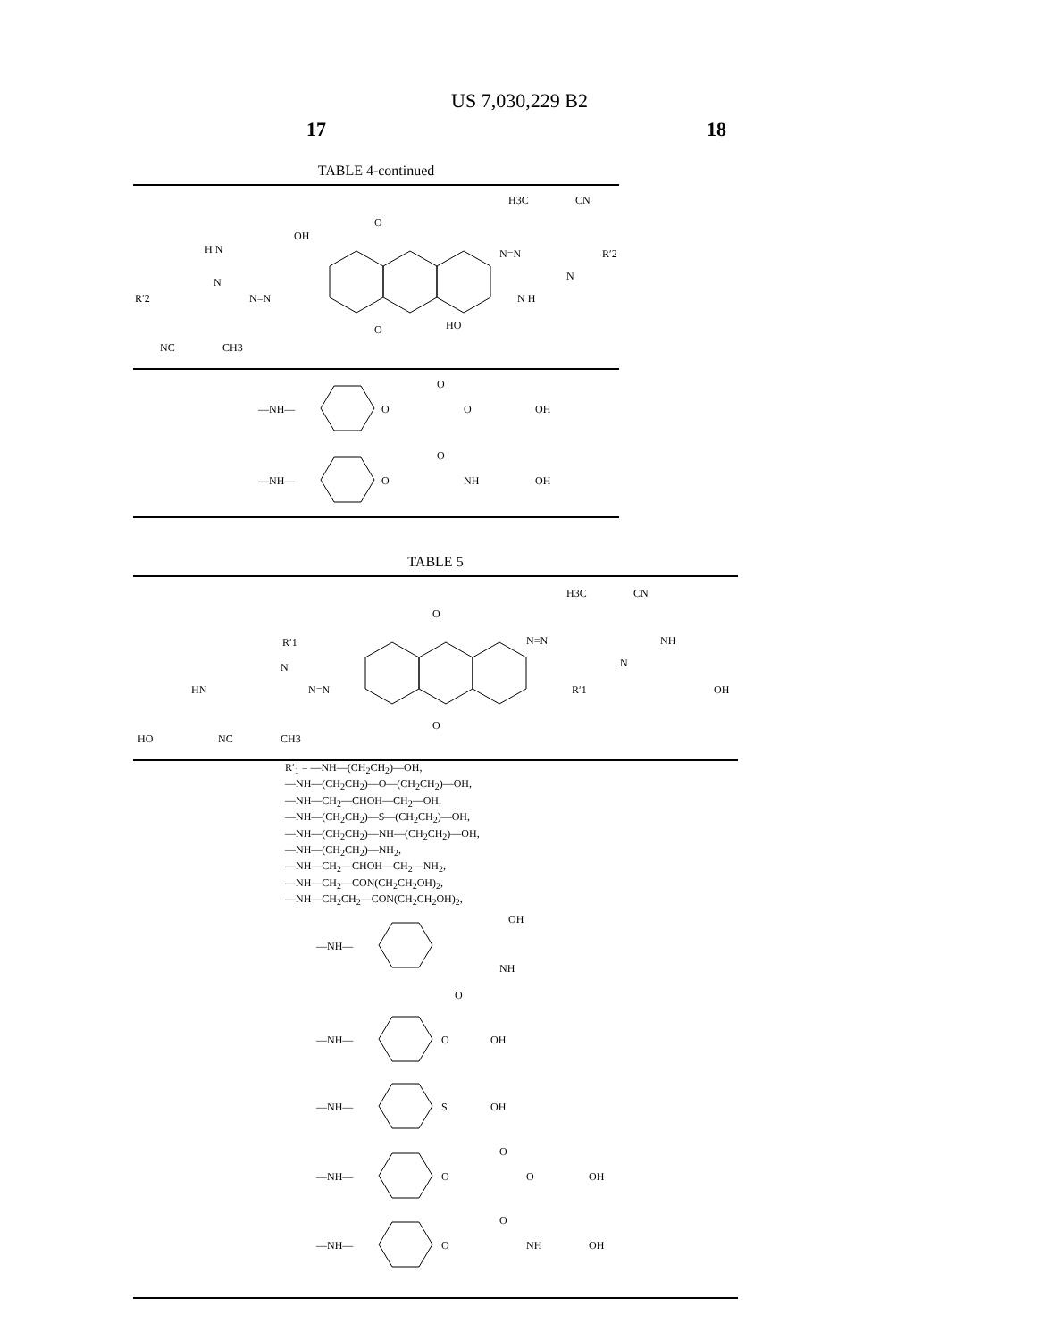US 7,030,229 B2
17 18
TABLE 4-continued
O
O
N=N
N=N
N
H N
OH
R′2
NC
CH3
H3C
CN
R′2
N
N H
HO
—NH—
O
O
O
OH
—NH—
O
O
NH
OH
TABLE 5
O
O
N=N
N=N
N
R′1
HN
HO
NC
CH3
H3C
CN
NH
N
R′1
OH
R′<sub>1</sub> = —NH—(CH<sub>2</sub>CH<sub>2</sub>)—OH,
—NH—(CH<sub>2</sub>CH<sub>2</sub>)—O—(CH<sub>2</sub>CH<sub>2</sub>)—OH,
—NH—CH<sub>2</sub>—CHOH—CH<sub>2</sub>—OH,
—NH—(CH<sub>2</sub>CH<sub>2</sub>)—S—(CH<sub>2</sub>CH<sub>2</sub>)—OH,
—NH—(CH<sub>2</sub>CH<sub>2</sub>)—NH—(CH<sub>2</sub>CH<sub>2</sub>)—OH,
—NH—(CH<sub>2</sub>CH<sub>2</sub>)—NH<sub>2</sub>,
—NH—CH<sub>2</sub>—CHOH—CH<sub>2</sub>—NH<sub>2</sub>,
—NH—CH<sub>2</sub>—CON(CH<sub>2</sub>CH<sub>2</sub>OH)<sub>2</sub>,
—NH—CH<sub>2</sub>CH<sub>2</sub>—CON(CH<sub>2</sub>CH<sub>2</sub>OH)<sub>2</sub>,
—NH—
OH
NH
O
—NH—
O
OH
—NH—
S
OH
—NH—
O
O
O
OH
—NH—
O
O
NH
OH